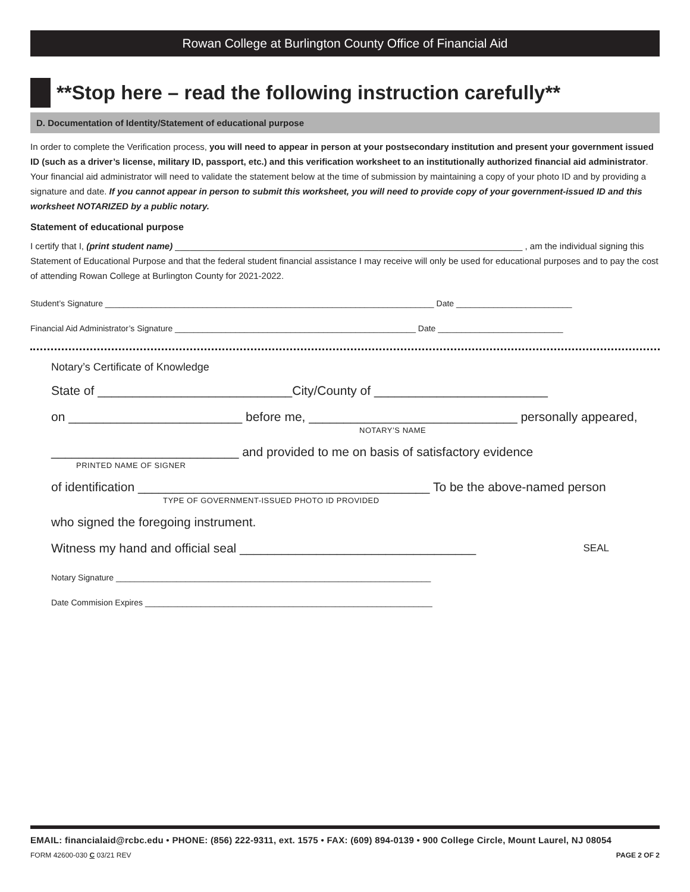Rowan College at Burlington County Office of Financial Aid
**Stop here – read the following instruction carefully**
D. Documentation of Identity/Statement of educational purpose
In order to complete the Verification process, you will need to appear in person at your postsecondary institution and present your government issued ID (such as a driver’s license, military ID, passport, etc.) and this verification worksheet to an institutionally authorized financial aid administrator. Your financial aid administrator will need to validate the statement below at the time of submission by maintaining a copy of your photo ID and by providing a signature and date. If you cannot appear in person to submit this worksheet, you will need to provide copy of your government-issued ID and this worksheet NOTARIZED by a public notary.
Statement of educational purpose
I certify that I, (print student name) ______________________________________________________________________ , am the individual signing this Statement of Educational Purpose and that the federal student financial assistance I may receive will only be used for educational purposes and to pay the cost of attending Rowan College at Burlington County for 2021-2022.
Student’s Signature _______________________________________________________________________ Date _________________________
Financial Aid Administrator’s Signature ____________________________________________________ Date ___________________________
Notary’s Certificate of Knowledge
State of ____________________________City/County of _________________________
on _________________________ before me, ______________________________ personally appeared,
NOTARY’S NAME
___________________________ and provided to me on basis of satisfactory evidence
PRINTED NAME OF SIGNER
of identification __________________________________________ To be the above-named person
TYPE OF GOVERNMENT-ISSUED PHOTO ID PROVIDED
who signed the foregoing instrument.
Witness my hand and official seal __________________________________ SEAL
Notary Signature ____________________________________________________________________
Date Commision Expires ______________________________________________________________
EMAIL: financialaid@rcbc.edu • PHONE: (856) 222-9311, ext. 1575 • FAX: (609) 894-0139 • 900 College Circle, Mount Laurel, NJ 08054
FORM 42600-030 C 03/21 REV PAGE 2 OF 2